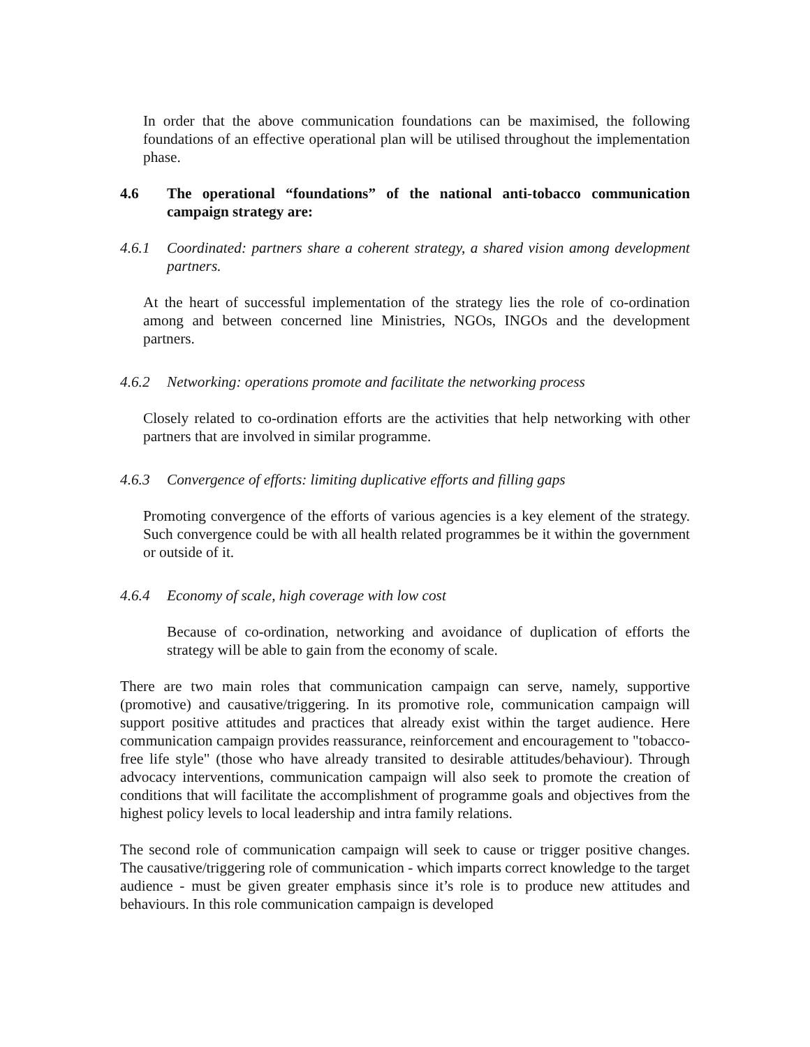In order that the above communication foundations can be maximised, the following foundations of an effective operational plan will be utilised throughout the implementation phase.
4.6 The operational “foundations” of the national anti-tobacco communication campaign strategy are:
4.6.1 Coordinated: partners share a coherent strategy, a shared vision among development partners.
At the heart of successful implementation of the strategy lies the role of co-ordination among and between concerned line Ministries, NGOs, INGOs and the development partners.
4.6.2 Networking: operations promote and facilitate the networking process
Closely related to co-ordination efforts are the activities that help networking with other partners that are involved in similar programme.
4.6.3 Convergence of efforts: limiting duplicative efforts and filling gaps
Promoting convergence of the efforts of various agencies is a key element of the strategy. Such convergence could be with all health related programmes be it within the government or outside of it.
4.6.4 Economy of scale, high coverage with low cost
Because of co-ordination, networking and avoidance of duplication of efforts the strategy will be able to gain from the economy of scale.
There are two main roles that communication campaign can serve, namely, supportive (promotive) and causative/triggering. In its promotive role, communication campaign will support positive attitudes and practices that already exist within the target audience. Here communication campaign provides reassurance, reinforcement and encouragement to "tobacco-free life style" (those who have already transited to desirable attitudes/behaviour). Through advocacy interventions, communication campaign will also seek to promote the creation of conditions that will facilitate the accomplishment of programme goals and objectives from the highest policy levels to local leadership and intra family relations.
The second role of communication campaign will seek to cause or trigger positive changes. The causative/triggering role of communication - which imparts correct knowledge to the target audience - must be given greater emphasis since it’s role is to produce new attitudes and behaviours. In this role communication campaign is developed